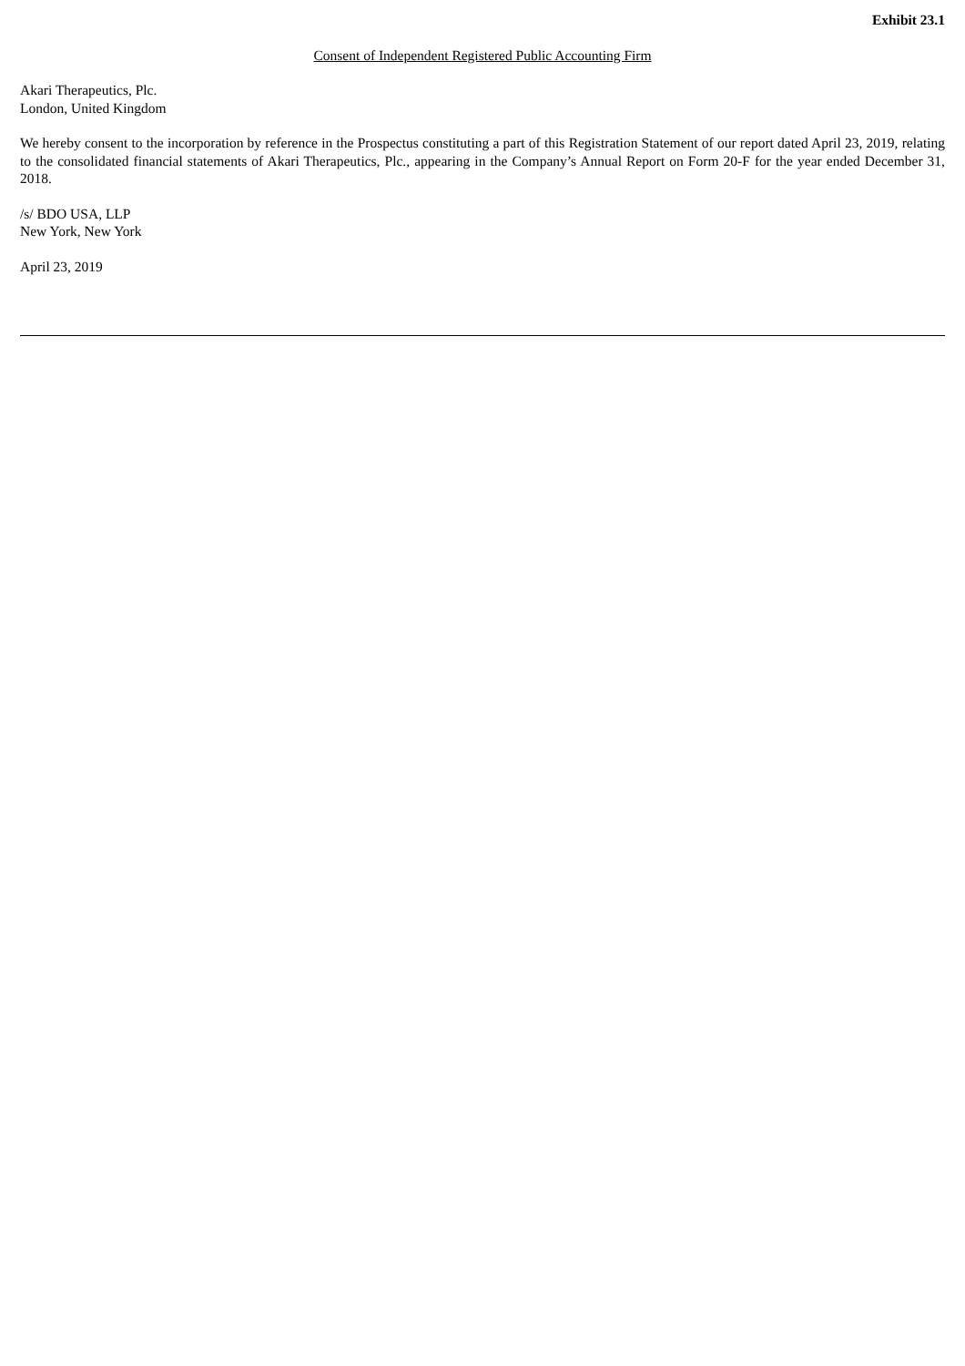Exhibit 23.1
Consent of Independent Registered Public Accounting Firm
Akari Therapeutics, Plc.
London, United Kingdom
We hereby consent to the incorporation by reference in the Prospectus constituting a part of this Registration Statement of our report dated April 23, 2019, relating to the consolidated financial statements of Akari Therapeutics, Plc., appearing in the Company’s Annual Report on Form 20-F for the year ended December 31, 2018.
/s/ BDO USA, LLP
New York, New York
April 23, 2019